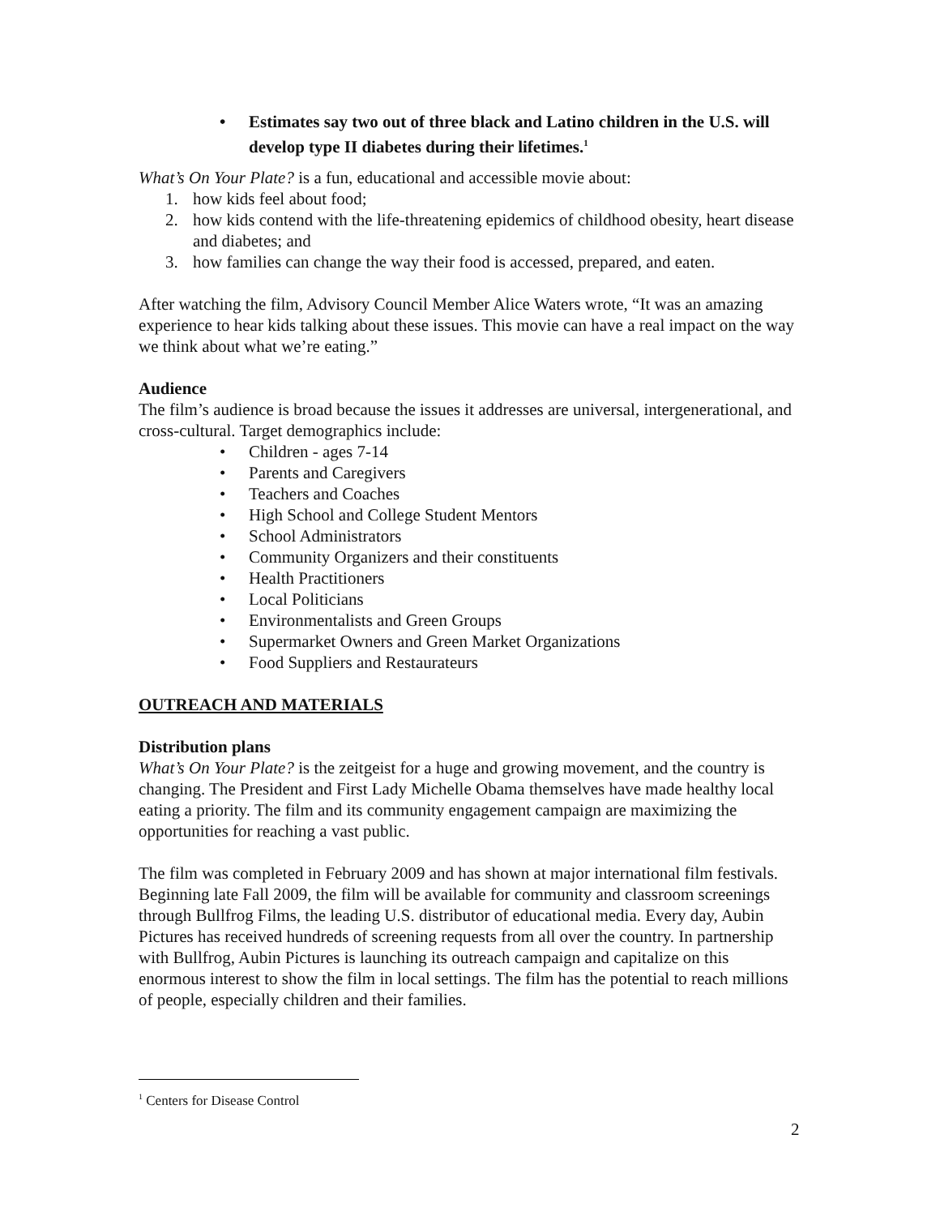• Estimates say two out of three black and Latino children in the U.S. will develop type II diabetes during their lifetimes.<sup>1</sup>
What’s On Your Plate? is a fun, educational and accessible movie about:
1. how kids feel about food;
2. how kids contend with the life-threatening epidemics of childhood obesity, heart disease and diabetes; and
3. how families can change the way their food is accessed, prepared, and eaten.
After watching the film, Advisory Council Member Alice Waters wrote, “It was an amazing experience to hear kids talking about these issues. This movie can have a real impact on the way we think about what we’re eating.”
Audience
The film’s audience is broad because the issues it addresses are universal, intergenerational, and cross-cultural. Target demographics include:
• Children - ages 7-14
• Parents and Caregivers
• Teachers and Coaches
• High School and College Student Mentors
• School Administrators
• Community Organizers and their constituents
• Health Practitioners
• Local Politicians
• Environmentalists and Green Groups
• Supermarket Owners and Green Market Organizations
• Food Suppliers and Restaurateurs
OUTREACH AND MATERIALS
Distribution plans
What’s On Your Plate? is the zeitgeist for a huge and growing movement, and the country is changing. The President and First Lady Michelle Obama themselves have made healthy local eating a priority. The film and its community engagement campaign are maximizing the opportunities for reaching a vast public.
The film was completed in February 2009 and has shown at major international film festivals. Beginning late Fall 2009, the film will be available for community and classroom screenings through Bullfrog Films, the leading U.S. distributor of educational media. Every day, Aubin Pictures has received hundreds of screening requests from all over the country. In partnership with Bullfrog, Aubin Pictures is launching its outreach campaign and capitalize on this enormous interest to show the film in local settings. The film has the potential to reach millions of people, especially children and their families.
<sup>1</sup> Centers for Disease Control
2